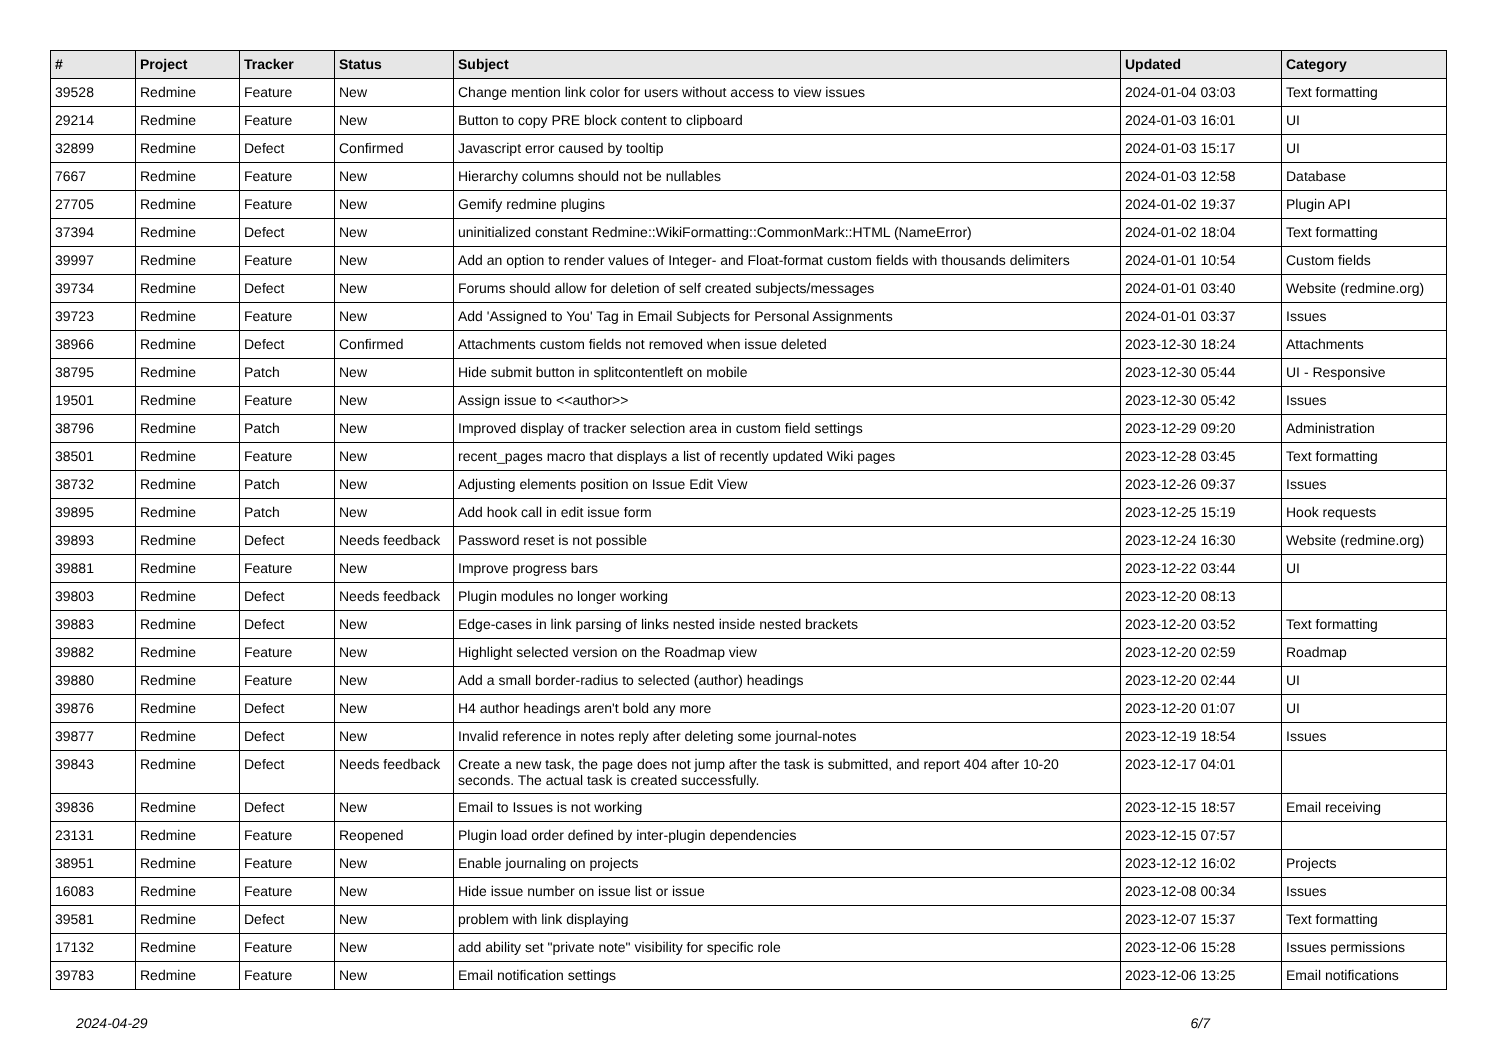| # | Project | Tracker | Status | Subject | Updated | Category |
| --- | --- | --- | --- | --- | --- | --- |
| 39528 | Redmine | Feature | New | Change mention link color for users without access to view issues | 2024-01-04 03:03 | Text formatting |
| 29214 | Redmine | Feature | New | Button to copy PRE block content to clipboard | 2024-01-03 16:01 | UI |
| 32899 | Redmine | Defect | Confirmed | Javascript error caused by tooltip | 2024-01-03 15:17 | UI |
| 7667 | Redmine | Feature | New | Hierarchy columns should not be nullables | 2024-01-03 12:58 | Database |
| 27705 | Redmine | Feature | New | Gemify redmine plugins | 2024-01-02 19:37 | Plugin API |
| 37394 | Redmine | Defect | New | uninitialized constant Redmine::WikiFormatting::CommonMark::HTML (NameError) | 2024-01-02 18:04 | Text formatting |
| 39997 | Redmine | Feature | New | Add an option to render values of Integer- and Float-format custom fields with thousands delimiters | 2024-01-01 10:54 | Custom fields |
| 39734 | Redmine | Defect | New | Forums should allow for deletion of self created subjects/messages | 2024-01-01 03:40 | Website (redmine.org) |
| 39723 | Redmine | Feature | New | Add 'Assigned to You' Tag in Email Subjects for Personal Assignments | 2024-01-01 03:37 | Issues |
| 38966 | Redmine | Defect | Confirmed | Attachments custom fields not removed when issue deleted | 2023-12-30 18:24 | Attachments |
| 38795 | Redmine | Patch | New | Hide submit button in splitcontentleft on mobile | 2023-12-30 05:44 | UI - Responsive |
| 19501 | Redmine | Feature | New | Assign issue to <<author>> | 2023-12-30 05:42 | Issues |
| 38796 | Redmine | Patch | New | Improved display of tracker selection area in custom field settings | 2023-12-29 09:20 | Administration |
| 38501 | Redmine | Feature | New | recent_pages macro that displays a list of recently updated Wiki pages | 2023-12-28 03:45 | Text formatting |
| 38732 | Redmine | Patch | New | Adjusting elements position on Issue Edit View | 2023-12-26 09:37 | Issues |
| 39895 | Redmine | Patch | New | Add hook call in edit issue form | 2023-12-25 15:19 | Hook requests |
| 39893 | Redmine | Defect | Needs feedback | Password reset is not possible | 2023-12-24 16:30 | Website (redmine.org) |
| 39881 | Redmine | Feature | New | Improve progress bars | 2023-12-22 03:44 | UI |
| 39803 | Redmine | Defect | Needs feedback | Plugin modules no longer working | 2023-12-20 08:13 | |
| 39883 | Redmine | Defect | New | Edge-cases in link parsing of links nested inside nested brackets | 2023-12-20 03:52 | Text formatting |
| 39882 | Redmine | Feature | New | Highlight selected version on the Roadmap view | 2023-12-20 02:59 | Roadmap |
| 39880 | Redmine | Feature | New | Add a small border-radius to selected (author) headings | 2023-12-20 02:44 | UI |
| 39876 | Redmine | Defect | New | H4 author headings aren't bold any more | 2023-12-20 01:07 | UI |
| 39877 | Redmine | Defect | New | Invalid reference in notes reply after deleting some journal-notes | 2023-12-19 18:54 | Issues |
| 39843 | Redmine | Defect | Needs feedback | Create a new task, the page does not jump after the task is submitted, and report 404 after 10-20 seconds. The actual task is created successfully. | 2023-12-17 04:01 | |
| 39836 | Redmine | Defect | New | Email to Issues is not working | 2023-12-15 18:57 | Email receiving |
| 23131 | Redmine | Feature | Reopened | Plugin load order defined by inter-plugin dependencies | 2023-12-15 07:57 | |
| 38951 | Redmine | Feature | New | Enable journaling on projects | 2023-12-12 16:02 | Projects |
| 16083 | Redmine | Feature | New | Hide issue number on issue list or issue | 2023-12-08 00:34 | Issues |
| 39581 | Redmine | Defect | New | problem with link displaying | 2023-12-07 15:37 | Text formatting |
| 17132 | Redmine | Feature | New | add ability set "private note" visibility for specific role | 2023-12-06 15:28 | Issues permissions |
| 39783 | Redmine | Feature | New | Email notification settings | 2023-12-06 13:25 | Email notifications |
2024-04-29 6/7